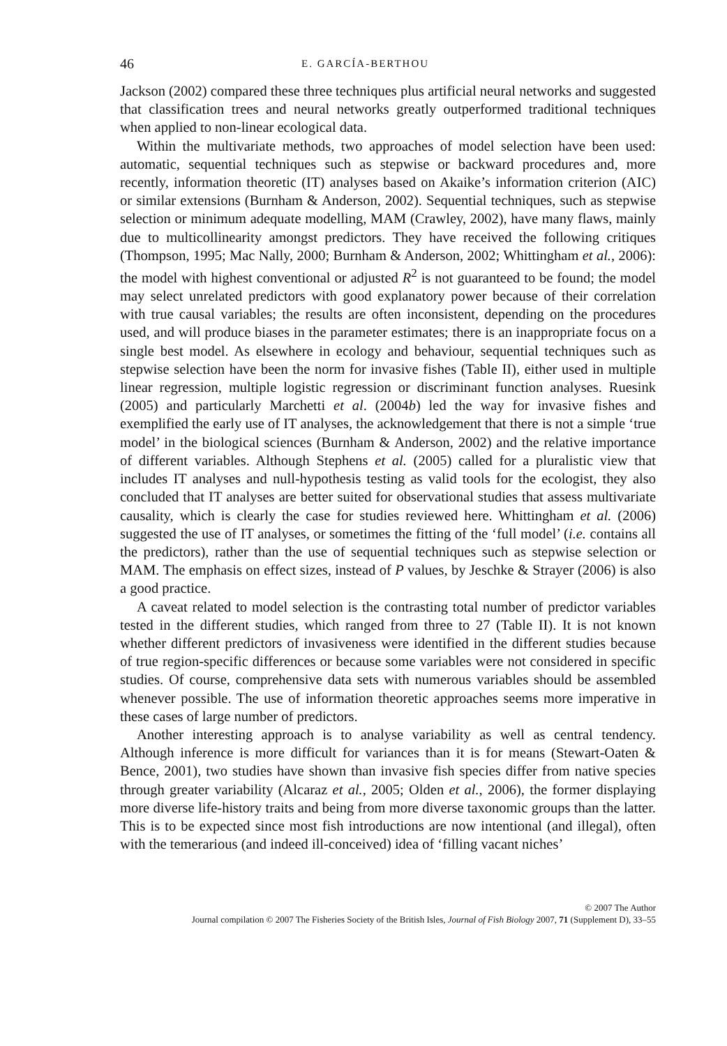46 E. GARCÍA-BERTHOU
Jackson (2002) compared these three techniques plus artificial neural networks and suggested that classification trees and neural networks greatly outperformed traditional techniques when applied to non-linear ecological data.
Within the multivariate methods, two approaches of model selection have been used: automatic, sequential techniques such as stepwise or backward procedures and, more recently, information theoretic (IT) analyses based on Akaike’s information criterion (AIC) or similar extensions (Burnham & Anderson, 2002). Sequential techniques, such as stepwise selection or minimum adequate modelling, MAM (Crawley, 2002), have many flaws, mainly due to multicollinearity amongst predictors. They have received the following critiques (Thompson, 1995; Mac Nally, 2000; Burnham & Anderson, 2002; Whittingham et al., 2006): the model with highest conventional or adjusted R<sup>2</sup> is not guaranteed to be found; the model may select unrelated predictors with good explanatory power because of their correlation with true causal variables; the results are often inconsistent, depending on the procedures used, and will produce biases in the parameter estimates; there is an inappropriate focus on a single best model. As elsewhere in ecology and behaviour, sequential techniques such as stepwise selection have been the norm for invasive fishes (Table II), either used in multiple linear regression, multiple logistic regression or discriminant function analyses. Ruesink (2005) and particularly Marchetti et al. (2004b) led the way for invasive fishes and exemplified the early use of IT analyses, the acknowledgement that there is not a simple ‘true model’ in the biological sciences (Burnham & Anderson, 2002) and the relative importance of different variables. Although Stephens et al. (2005) called for a pluralistic view that includes IT analyses and null-hypothesis testing as valid tools for the ecologist, they also concluded that IT analyses are better suited for observational studies that assess multivariate causality, which is clearly the case for studies reviewed here. Whittingham et al. (2006) suggested the use of IT analyses, or sometimes the fitting of the ‘full model’ (i.e. contains all the predictors), rather than the use of sequential techniques such as stepwise selection or MAM. The emphasis on effect sizes, instead of P values, by Jeschke & Strayer (2006) is also a good practice.
A caveat related to model selection is the contrasting total number of predictor variables tested in the different studies, which ranged from three to 27 (Table II). It is not known whether different predictors of invasiveness were identified in the different studies because of true region-specific differences or because some variables were not considered in specific studies. Of course, comprehensive data sets with numerous variables should be assembled whenever possible. The use of information theoretic approaches seems more imperative in these cases of large number of predictors.
Another interesting approach is to analyse variability as well as central tendency. Although inference is more difficult for variances than it is for means (Stewart-Oaten & Bence, 2001), two studies have shown than invasive fish species differ from native species through greater variability (Alcaraz et al., 2005; Olden et al., 2006), the former displaying more diverse life-history traits and being from more diverse taxonomic groups than the latter. This is to be expected since most fish introductions are now intentional (and illegal), often with the temerarious (and indeed ill-conceived) idea of ‘filling vacant niches’
© 2007 The Author
Journal compilation © 2007 The Fisheries Society of the British Isles, Journal of Fish Biology 2007, 71 (Supplement D), 33–55